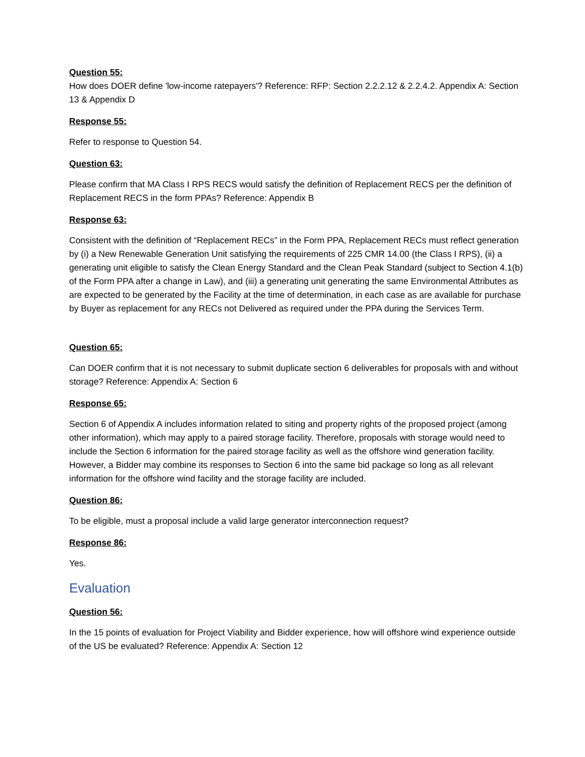Question 55:
How does DOER define 'low-income ratepayers'? Reference: RFP: Section 2.2.2.12 & 2.2.4.2. Appendix A: Section 13 & Appendix D
Response 55:
Refer to response to Question 54.
Question 63:
Please confirm that MA Class I RPS RECS would satisfy the definition of Replacement RECS per the definition of Replacement RECS in the form PPAs? Reference: Appendix B
Response 63:
Consistent with the definition of “Replacement RECs” in the Form PPA, Replacement RECs must reflect generation by (i) a New Renewable Generation Unit satisfying the requirements of 225 CMR 14.00 (the Class I RPS), (ii) a generating unit eligible to satisfy the Clean Energy Standard and the Clean Peak Standard (subject to Section 4.1(b) of the Form PPA after a change in Law), and (iii) a generating unit generating the same Environmental Attributes as are expected to be generated by the Facility at the time of determination, in each case as are available for purchase by Buyer as replacement for any RECs not Delivered as required under the PPA during the Services Term.
Question 65:
Can DOER confirm that it is not necessary to submit duplicate section 6 deliverables for proposals with and without storage? Reference: Appendix A: Section 6
Response 65:
Section 6 of Appendix A includes information related to siting and property rights of the proposed project (among other information), which may apply to a paired storage facility. Therefore, proposals with storage would need to include the Section 6 information for the paired storage facility as well as the offshore wind generation facility. However, a Bidder may combine its responses to Section 6 into the same bid package so long as all relevant information for the offshore wind facility and the storage facility are included.
Question 86:
To be eligible, must a proposal include a valid large generator interconnection request?
Response 86:
Yes.
Evaluation
Question 56:
In the 15 points of evaluation for Project Viability and Bidder experience, how will offshore wind experience outside of the US be evaluated? Reference: Appendix A: Section 12